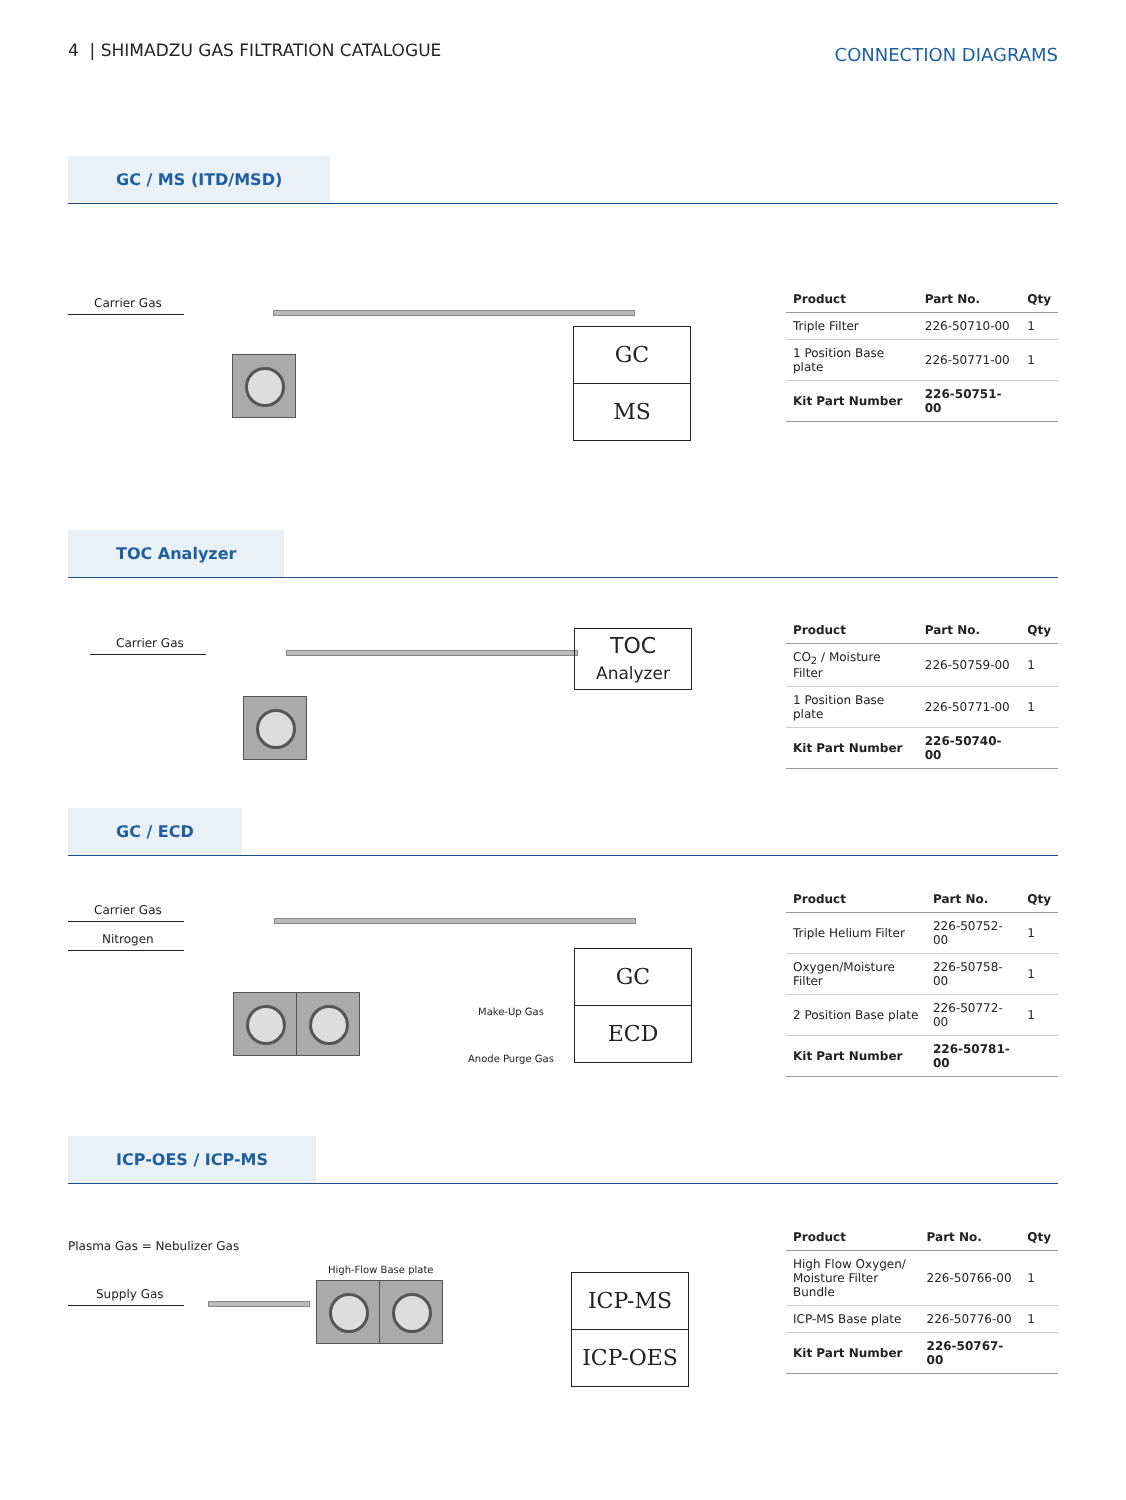4 | SHIMADZU GAS FILTRATION CATALOGUE
CONNECTION DIAGRAMS
GC / MS (ITD/MSD)
Carrier Gas
GC
MS
| Product | Part No. | Qty |
| --- | --- | --- |
| Triple Filter | 226-50710-00 | 1 |
| 1 Position Base plate | 226-50771-00 | 1 |
| Kit Part Number | 226-50751-00 | |
TOC Analyzer
Carrier Gas
TOC
Analyzer
| Product | Part No. | Qty |
| --- | --- | --- |
| CO<sub>2</sub> / Moisture Filter | 226-50759-00 | 1 |
| 1 Position Base plate | 226-50771-00 | 1 |
| Kit Part Number | 226-50740-00 | |
GC / ECD
Carrier Gas
Nitrogen
Make-Up Gas
Anode Purge Gas
GC
ECD
| Product | Part No. | Qty |
| --- | --- | --- |
| Triple Helium Filter | 226-50752-00 | 1 |
| Oxygen/Moisture Filter | 226-50758-00 | 1 |
| 2 Position Base plate | 226-50772-00 | 1 |
| Kit Part Number | 226-50781-00 | |
ICP-OES / ICP-MS
Plasma Gas = Nebulizer Gas
High-Flow Base plate
Supply Gas
ICP-MS
ICP-OES
| Product | Part No. | Qty |
| --- | --- | --- |
| High Flow Oxygen/ Moisture Filter Bundle | 226-50766-00 | 1 |
| ICP-MS Base plate | 226-50776-00 | 1 |
| Kit Part Number | 226-50767-00 | |